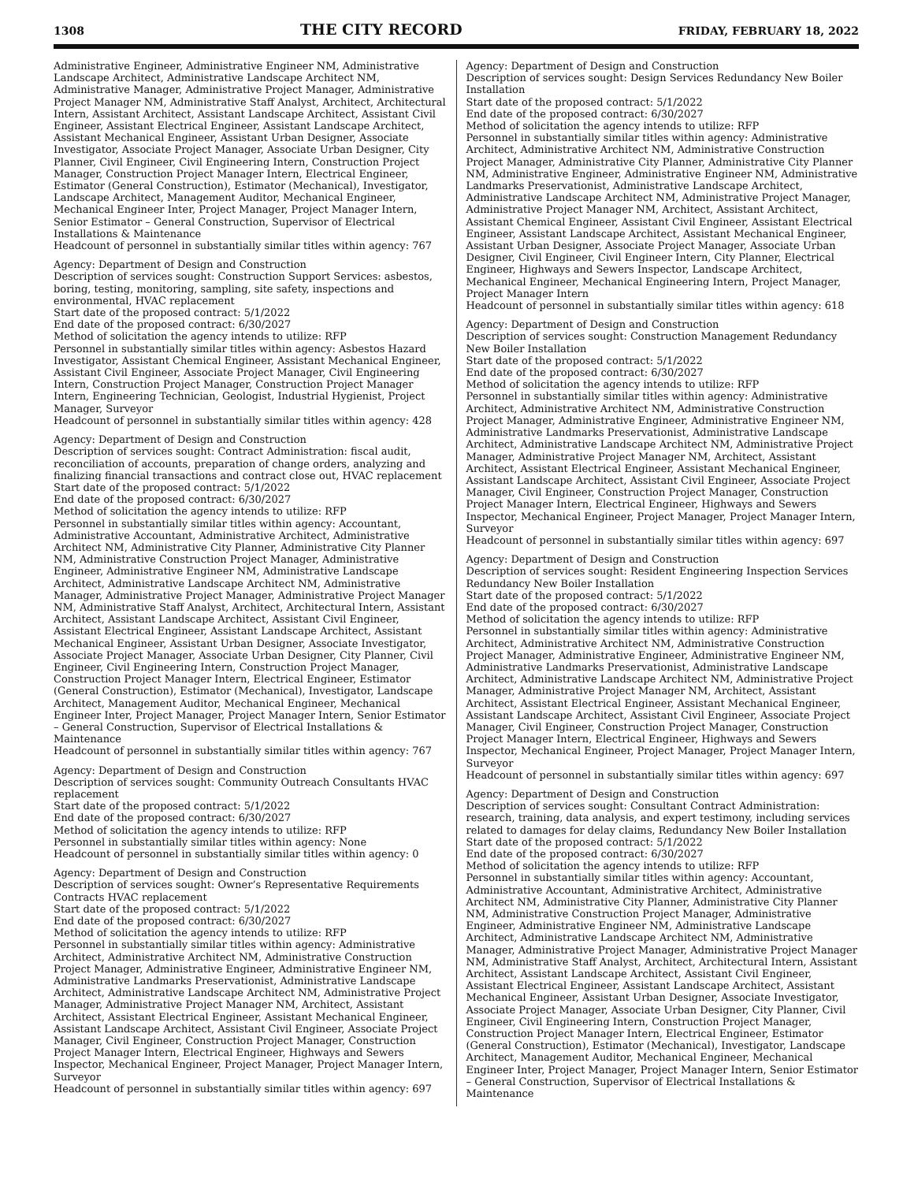1308 THE CITY RECORD FRIDAY, FEBRUARY 18, 2022
Administrative Engineer, Administrative Engineer NM, Administrative Landscape Architect, Administrative Landscape Architect NM, Administrative Manager, Administrative Project Manager, Administrative Project Manager NM, Administrative Staff Analyst, Architect, Architectural Intern, Assistant Architect, Assistant Landscape Architect, Assistant Civil Engineer, Assistant Electrical Engineer, Assistant Landscape Architect, Assistant Mechanical Engineer, Assistant Urban Designer, Associate Investigator, Associate Project Manager, Associate Urban Designer, City Planner, Civil Engineer, Civil Engineering Intern, Construction Project Manager, Construction Project Manager Intern, Electrical Engineer, Estimator (General Construction), Estimator (Mechanical), Investigator, Landscape Architect, Management Auditor, Mechanical Engineer, Mechanical Engineer Inter, Project Manager, Project Manager Intern, Senior Estimator – General Construction, Supervisor of Electrical Installations & Maintenance
Headcount of personnel in substantially similar titles within agency: 767
Agency: Department of Design and Construction
Description of services sought: Construction Support Services: asbestos, boring, testing, monitoring, sampling, site safety, inspections and environmental, HVAC replacement
Start date of the proposed contract: 5/1/2022
End date of the proposed contract: 6/30/2027
Method of solicitation the agency intends to utilize: RFP
Personnel in substantially similar titles within agency: Asbestos Hazard Investigator, Assistant Chemical Engineer, Assistant Mechanical Engineer, Assistant Civil Engineer, Associate Project Manager, Civil Engineering Intern, Construction Project Manager, Construction Project Manager Intern, Engineering Technician, Geologist, Industrial Hygienist, Project Manager, Surveyor
Headcount of personnel in substantially similar titles within agency: 428
Agency: Department of Design and Construction
Description of services sought: Contract Administration: fiscal audit, reconciliation of accounts, preparation of change orders, analyzing and finalizing financial transactions and contract close out, HVAC replacement
Start date of the proposed contract: 5/1/2022
End date of the proposed contract: 6/30/2027
Method of solicitation the agency intends to utilize: RFP
Personnel in substantially similar titles within agency: Accountant, Administrative Accountant, Administrative Architect, Administrative Architect NM, Administrative City Planner, Administrative City Planner NM, Administrative Construction Project Manager, Administrative Engineer, Administrative Engineer NM, Administrative Landscape Architect, Administrative Landscape Architect NM, Administrative Manager, Administrative Project Manager, Administrative Project Manager NM, Administrative Staff Analyst, Architect, Architectural Intern, Assistant Architect, Assistant Landscape Architect, Assistant Civil Engineer, Assistant Electrical Engineer, Assistant Landscape Architect, Assistant Mechanical Engineer, Assistant Urban Designer, Associate Investigator, Associate Project Manager, Associate Urban Designer, City Planner, Civil Engineer, Civil Engineering Intern, Construction Project Manager, Construction Project Manager Intern, Electrical Engineer, Estimator (General Construction), Estimator (Mechanical), Investigator, Landscape Architect, Management Auditor, Mechanical Engineer, Mechanical Engineer Inter, Project Manager, Project Manager Intern, Senior Estimator – General Construction, Supervisor of Electrical Installations & Maintenance
Headcount of personnel in substantially similar titles within agency: 767
Agency: Department of Design and Construction
Description of services sought: Community Outreach Consultants HVAC replacement
Start date of the proposed contract: 5/1/2022
End date of the proposed contract: 6/30/2027
Method of solicitation the agency intends to utilize: RFP
Personnel in substantially similar titles within agency: None
Headcount of personnel in substantially similar titles within agency: 0
Agency: Department of Design and Construction
Description of services sought: Owner’s Representative Requirements Contracts HVAC replacement
Start date of the proposed contract: 5/1/2022
End date of the proposed contract: 6/30/2027
Method of solicitation the agency intends to utilize: RFP
Personnel in substantially similar titles within agency: Administrative Architect, Administrative Architect NM, Administrative Construction Project Manager, Administrative Engineer, Administrative Engineer NM, Administrative Landmarks Preservationist, Administrative Landscape Architect, Administrative Landscape Architect NM, Administrative Project Manager, Administrative Project Manager NM, Architect, Assistant Architect, Assistant Electrical Engineer, Assistant Mechanical Engineer, Assistant Landscape Architect, Assistant Civil Engineer, Associate Project Manager, Civil Engineer, Construction Project Manager, Construction Project Manager Intern, Electrical Engineer, Highways and Sewers Inspector, Mechanical Engineer, Project Manager, Project Manager Intern, Surveyor
Headcount of personnel in substantially similar titles within agency: 697
Agency: Department of Design and Construction
Description of services sought: Design Services Redundancy New Boiler Installation
Start date of the proposed contract: 5/1/2022
End date of the proposed contract: 6/30/2027
Method of solicitation the agency intends to utilize: RFP
Personnel in substantially similar titles within agency: Administrative Architect, Administrative Architect NM, Administrative Construction Project Manager, Administrative City Planner, Administrative City Planner NM, Administrative Engineer, Administrative Engineer NM, Administrative Landmarks Preservationist, Administrative Landscape Architect, Administrative Landscape Architect NM, Administrative Project Manager, Administrative Project Manager NM, Architect, Assistant Architect, Assistant Chemical Engineer, Assistant Civil Engineer, Assistant Electrical Engineer, Assistant Landscape Architect, Assistant Mechanical Engineer, Assistant Urban Designer, Associate Project Manager, Associate Urban Designer, Civil Engineer, Civil Engineer Intern, City Planner, Electrical Engineer, Highways and Sewers Inspector, Landscape Architect, Mechanical Engineer, Mechanical Engineering Intern, Project Manager, Project Manager Intern
Headcount of personnel in substantially similar titles within agency: 618
Agency: Department of Design and Construction
Description of services sought: Construction Management Redundancy New Boiler Installation
Start date of the proposed contract: 5/1/2022
End date of the proposed contract: 6/30/2027
Method of solicitation the agency intends to utilize: RFP
Personnel in substantially similar titles within agency: Administrative Architect, Administrative Architect NM, Administrative Construction Project Manager, Administrative Engineer, Administrative Engineer NM, Administrative Landmarks Preservationist, Administrative Landscape Architect, Administrative Landscape Architect NM, Administrative Project Manager, Administrative Project Manager NM, Architect, Assistant Architect, Assistant Electrical Engineer, Assistant Mechanical Engineer, Assistant Landscape Architect, Assistant Civil Engineer, Associate Project Manager, Civil Engineer, Construction Project Manager, Construction Project Manager Intern, Electrical Engineer, Highways and Sewers Inspector, Mechanical Engineer, Project Manager, Project Manager Intern, Surveyor
Headcount of personnel in substantially similar titles within agency: 697
Agency: Department of Design and Construction
Description of services sought: Resident Engineering Inspection Services Redundancy New Boiler Installation
Start date of the proposed contract: 5/1/2022
End date of the proposed contract: 6/30/2027
Method of solicitation the agency intends to utilize: RFP
Personnel in substantially similar titles within agency: Administrative Architect, Administrative Architect NM, Administrative Construction Project Manager, Administrative Engineer, Administrative Engineer NM, Administrative Landmarks Preservationist, Administrative Landscape Architect, Administrative Landscape Architect NM, Administrative Project Manager, Administrative Project Manager NM, Architect, Assistant Architect, Assistant Electrical Engineer, Assistant Mechanical Engineer, Assistant Landscape Architect, Assistant Civil Engineer, Associate Project Manager, Civil Engineer, Construction Project Manager, Construction Project Manager Intern, Electrical Engineer, Highways and Sewers Inspector, Mechanical Engineer, Project Manager, Project Manager Intern, Surveyor
Headcount of personnel in substantially similar titles within agency: 697
Agency: Department of Design and Construction
Description of services sought: Consultant Contract Administration: research, training, data analysis, and expert testimony, including services related to damages for delay claims, Redundancy New Boiler Installation
Start date of the proposed contract: 5/1/2022
End date of the proposed contract: 6/30/2027
Method of solicitation the agency intends to utilize: RFP
Personnel in substantially similar titles within agency: Accountant, Administrative Accountant, Administrative Architect, Administrative Architect NM, Administrative City Planner, Administrative City Planner NM, Administrative Construction Project Manager, Administrative Engineer, Administrative Engineer NM, Administrative Landscape Architect, Administrative Landscape Architect NM, Administrative Manager, Administrative Project Manager, Administrative Project Manager NM, Administrative Staff Analyst, Architect, Architectural Intern, Assistant Architect, Assistant Landscape Architect, Assistant Civil Engineer, Assistant Electrical Engineer, Assistant Landscape Architect, Assistant Mechanical Engineer, Assistant Urban Designer, Associate Investigator, Associate Project Manager, Associate Urban Designer, City Planner, Civil Engineer, Civil Engineering Intern, Construction Project Manager, Construction Project Manager Intern, Electrical Engineer, Estimator (General Construction), Estimator (Mechanical), Investigator, Landscape Architect, Management Auditor, Mechanical Engineer, Mechanical Engineer Inter, Project Manager, Project Manager Intern, Senior Estimator – General Construction, Supervisor of Electrical Installations & Maintenance